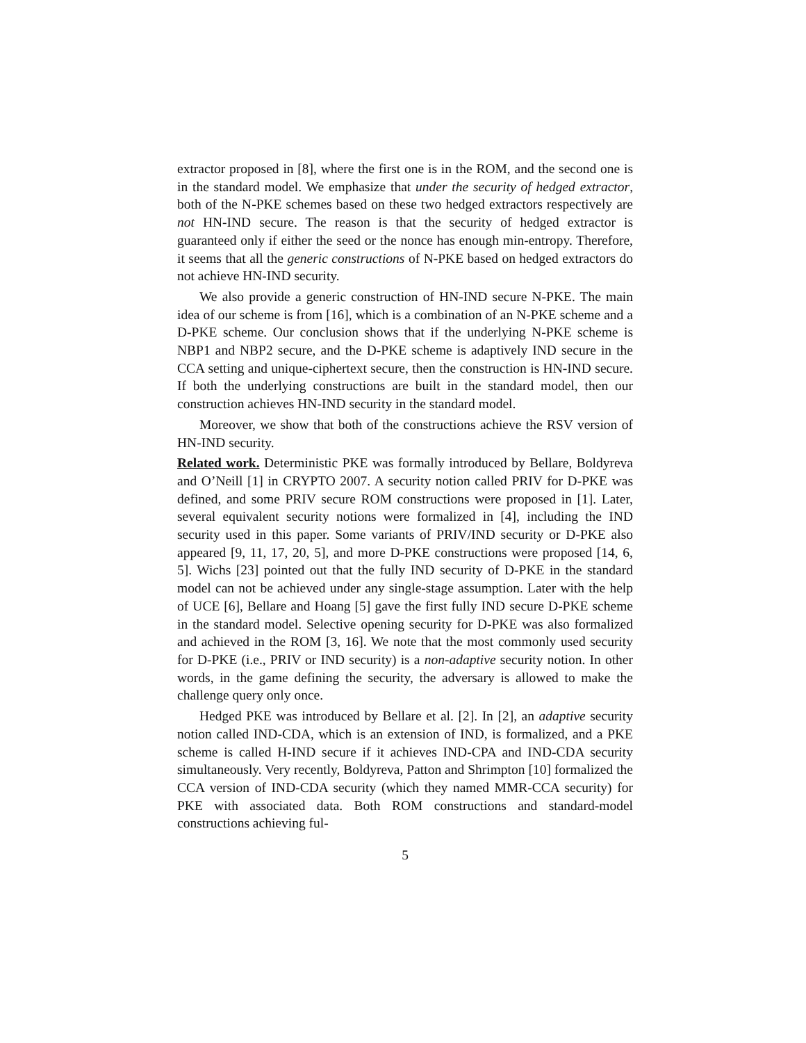extractor proposed in [8], where the first one is in the ROM, and the second one is in the standard model. We emphasize that under the security of hedged extractor, both of the N-PKE schemes based on these two hedged extractors respectively are not HN-IND secure. The reason is that the security of hedged extractor is guaranteed only if either the seed or the nonce has enough min-entropy. Therefore, it seems that all the generic constructions of N-PKE based on hedged extractors do not achieve HN-IND security.
We also provide a generic construction of HN-IND secure N-PKE. The main idea of our scheme is from [16], which is a combination of an N-PKE scheme and a D-PKE scheme. Our conclusion shows that if the underlying N-PKE scheme is NBP1 and NBP2 secure, and the D-PKE scheme is adaptively IND secure in the CCA setting and unique-ciphertext secure, then the construction is HN-IND secure. If both the underlying constructions are built in the standard model, then our construction achieves HN-IND security in the standard model.
Moreover, we show that both of the constructions achieve the RSV version of HN-IND security.
Related work. Deterministic PKE was formally introduced by Bellare, Boldyreva and O’Neill [1] in CRYPTO 2007. A security notion called PRIV for D-PKE was defined, and some PRIV secure ROM constructions were proposed in [1]. Later, several equivalent security notions were formalized in [4], including the IND security used in this paper. Some variants of PRIV/IND security or D-PKE also appeared [9, 11, 17, 20, 5], and more D-PKE constructions were proposed [14, 6, 5]. Wichs [23] pointed out that the fully IND security of D-PKE in the standard model can not be achieved under any single-stage assumption. Later with the help of UCE [6], Bellare and Hoang [5] gave the first fully IND secure D-PKE scheme in the standard model. Selective opening security for D-PKE was also formalized and achieved in the ROM [3, 16]. We note that the most commonly used security for D-PKE (i.e., PRIV or IND security) is a non-adaptive security notion. In other words, in the game defining the security, the adversary is allowed to make the challenge query only once.
Hedged PKE was introduced by Bellare et al. [2]. In [2], an adaptive security notion called IND-CDA, which is an extension of IND, is formalized, and a PKE scheme is called H-IND secure if it achieves IND-CPA and IND-CDA security simultaneously. Very recently, Boldyreva, Patton and Shrimpton [10] formalized the CCA version of IND-CDA security (which they named MMR-CCA security) for PKE with associated data. Both ROM constructions and standard-model constructions achieving ful-
5